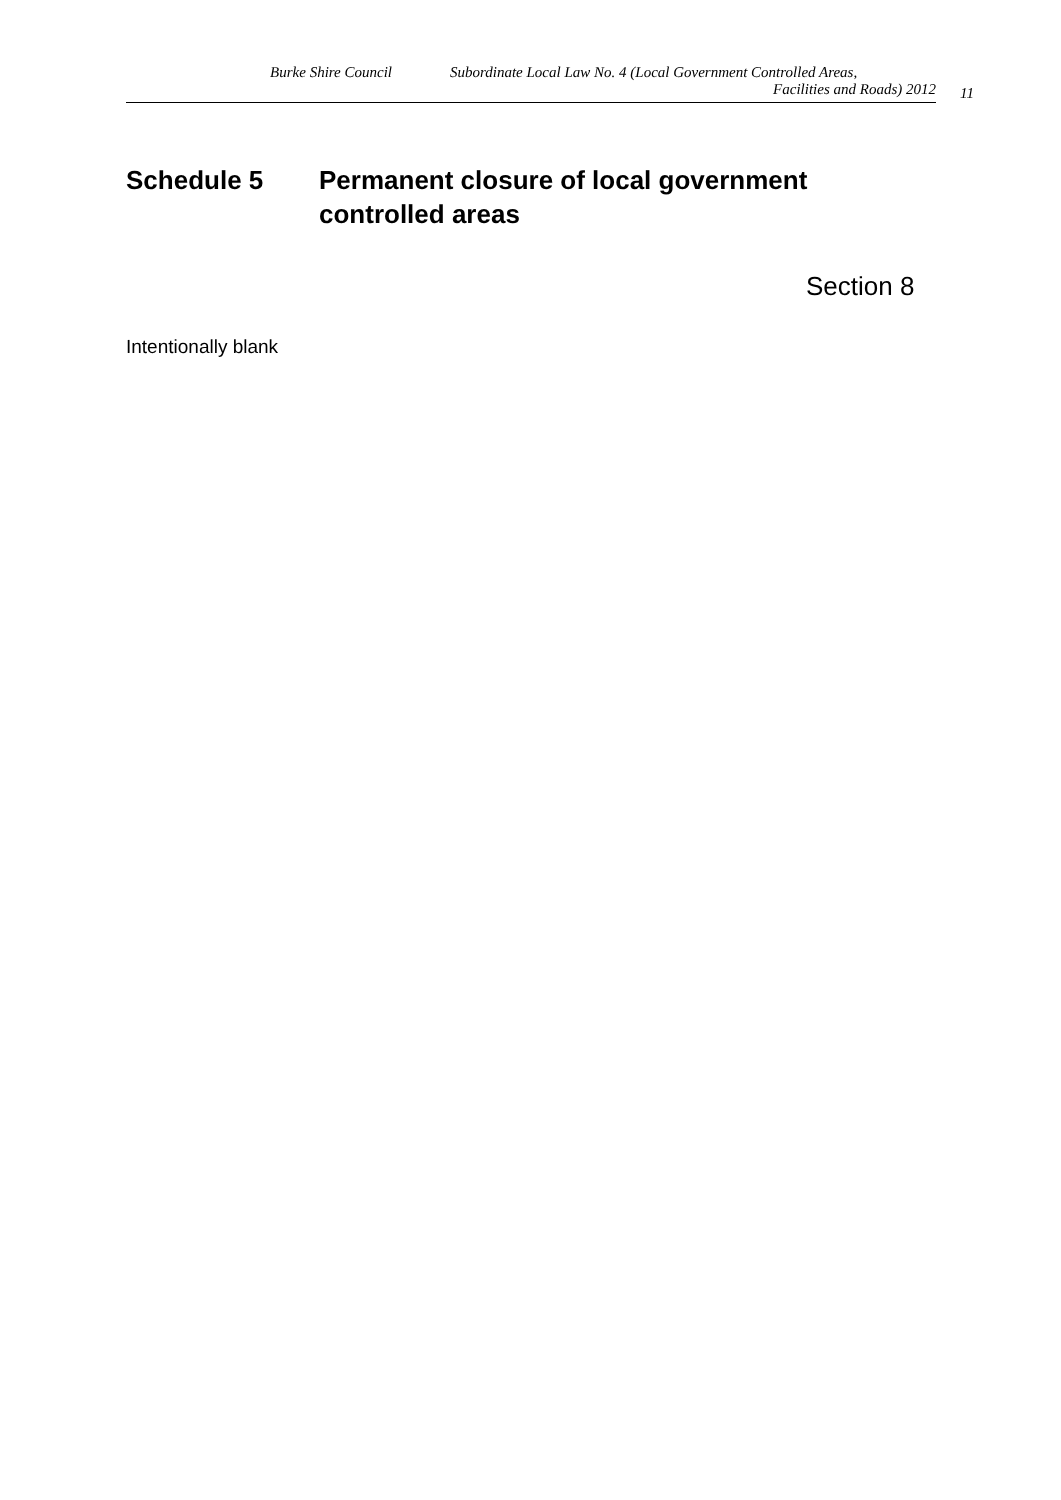Burke Shire Council Subordinate Local Law No. 4 (Local Government Controlled Areas,
Facilities and Roads) 2012
11
Schedule 5 Permanent closure of local government
controlled areas
Section 8
Intentionally blank